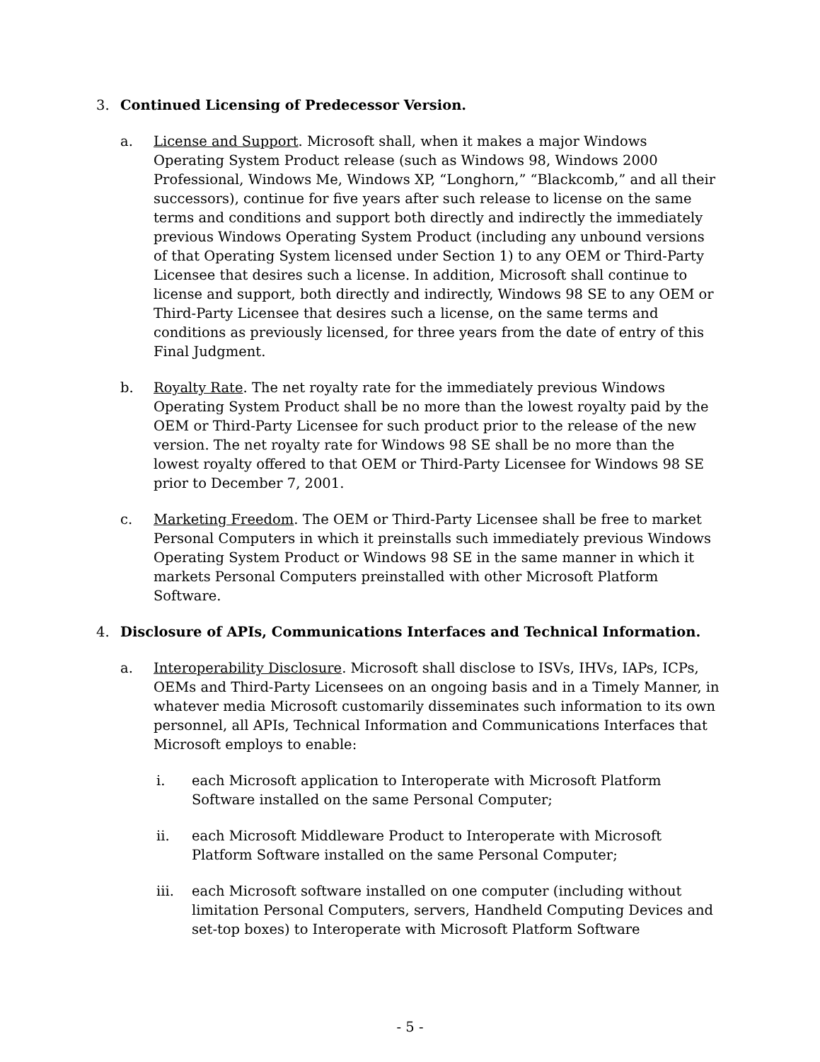3. Continued Licensing of Predecessor Version.
a. License and Support. Microsoft shall, when it makes a major Windows Operating System Product release (such as Windows 98, Windows 2000 Professional, Windows Me, Windows XP, “Longhorn,” “Blackcomb,” and all their successors), continue for five years after such release to license on the same terms and conditions and support both directly and indirectly the immediately previous Windows Operating System Product (including any unbound versions of that Operating System licensed under Section 1) to any OEM or Third-Party Licensee that desires such a license. In addition, Microsoft shall continue to license and support, both directly and indirectly, Windows 98 SE to any OEM or Third-Party Licensee that desires such a license, on the same terms and conditions as previously licensed, for three years from the date of entry of this Final Judgment.
b. Royalty Rate. The net royalty rate for the immediately previous Windows Operating System Product shall be no more than the lowest royalty paid by the OEM or Third-Party Licensee for such product prior to the release of the new version. The net royalty rate for Windows 98 SE shall be no more than the lowest royalty offered to that OEM or Third-Party Licensee for Windows 98 SE prior to December 7, 2001.
c. Marketing Freedom. The OEM or Third-Party Licensee shall be free to market Personal Computers in which it preinstalls such immediately previous Windows Operating System Product or Windows 98 SE in the same manner in which it markets Personal Computers preinstalled with other Microsoft Platform Software.
4. Disclosure of APIs, Communications Interfaces and Technical Information.
a. Interoperability Disclosure. Microsoft shall disclose to ISVs, IHVs, IAPs, ICPs, OEMs and Third-Party Licensees on an ongoing basis and in a Timely Manner, in whatever media Microsoft customarily disseminates such information to its own personnel, all APIs, Technical Information and Communications Interfaces that Microsoft employs to enable:
i. each Microsoft application to Interoperate with Microsoft Platform Software installed on the same Personal Computer;
ii. each Microsoft Middleware Product to Interoperate with Microsoft Platform Software installed on the same Personal Computer;
iii. each Microsoft software installed on one computer (including without limitation Personal Computers, servers, Handheld Computing Devices and set-top boxes) to Interoperate with Microsoft Platform Software
- 5 -